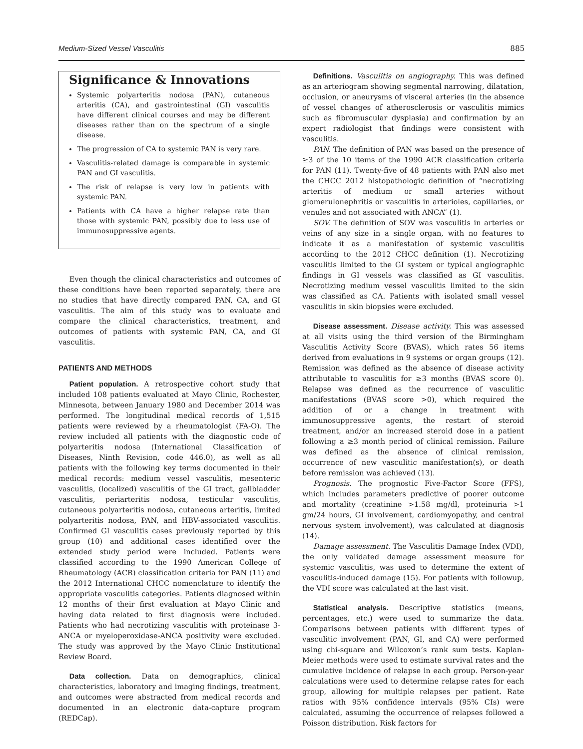Medium-Sized Vessel Vasculitis 885
Significance & Innovations
Systemic polyarteritis nodosa (PAN), cutaneous arteritis (CA), and gastrointestinal (GI) vasculitis have different clinical courses and may be different diseases rather than on the spectrum of a single disease.
The progression of CA to systemic PAN is very rare.
Vasculitis-related damage is comparable in systemic PAN and GI vasculitis.
The risk of relapse is very low in patients with systemic PAN.
Patients with CA have a higher relapse rate than those with systemic PAN, possibly due to less use of immunosuppressive agents.
Even though the clinical characteristics and outcomes of these conditions have been reported separately, there are no studies that have directly compared PAN, CA, and GI vasculitis. The aim of this study was to evaluate and compare the clinical characteristics, treatment, and outcomes of patients with systemic PAN, CA, and GI vasculitis.
PATIENTS AND METHODS
Patient population. A retrospective cohort study that included 108 patients evaluated at Mayo Clinic, Rochester, Minnesota, between January 1980 and December 2014 was performed. The longitudinal medical records of 1,515 patients were reviewed by a rheumatologist (FA-O). The review included all patients with the diagnostic code of polyarteritis nodosa (International Classification of Diseases, Ninth Revision, code 446.0), as well as all patients with the following key terms documented in their medical records: medium vessel vasculitis, mesenteric vasculitis, (localized) vasculitis of the GI tract, gallbladder vasculitis, periarteritis nodosa, testicular vasculitis, cutaneous polyarteritis nodosa, cutaneous arteritis, limited polyarteritis nodosa, PAN, and HBV-associated vasculitis. Confirmed GI vasculitis cases previously reported by this group (10) and additional cases identified over the extended study period were included. Patients were classified according to the 1990 American College of Rheumatology (ACR) classification criteria for PAN (11) and the 2012 International CHCC nomenclature to identify the appropriate vasculitis categories. Patients diagnosed within 12 months of their first evaluation at Mayo Clinic and having data related to first diagnosis were included. Patients who had necrotizing vasculitis with proteinase 3-ANCA or myeloperoxidase-ANCA positivity were excluded. The study was approved by the Mayo Clinic Institutional Review Board.
Data collection. Data on demographics, clinical characteristics, laboratory and imaging findings, treatment, and outcomes were abstracted from medical records and documented in an electronic data-capture program (REDCap).
Definitions. Vasculitis on angiography. This was defined as an arteriogram showing segmental narrowing, dilatation, occlusion, or aneurysms of visceral arteries (in the absence of vessel changes of atherosclerosis or vasculitis mimics such as fibromuscular dysplasia) and confirmation by an expert radiologist that findings were consistent with vasculitis.
PAN. The definition of PAN was based on the presence of ≥3 of the 10 items of the 1990 ACR classification criteria for PAN (11). Twenty-five of 48 patients with PAN also met the CHCC 2012 histopathologic definition of “necrotizing arteritis of medium or small arteries without glomerulonephritis or vasculitis in arterioles, capillaries, or venules and not associated with ANCA” (1).
SOV. The definition of SOV was vasculitis in arteries or veins of any size in a single organ, with no features to indicate it as a manifestation of systemic vasculitis according to the 2012 CHCC definition (1). Necrotizing vasculitis limited to the GI system or typical angiographic findings in GI vessels was classified as GI vasculitis. Necrotizing medium vessel vasculitis limited to the skin was classified as CA. Patients with isolated small vessel vasculitis in skin biopsies were excluded.
Disease assessment. Disease activity. This was assessed at all visits using the third version of the Birmingham Vasculitis Activity Score (BVAS), which rates 56 items derived from evaluations in 9 systems or organ groups (12). Remission was defined as the absence of disease activity attributable to vasculitis for ≥3 months (BVAS score 0). Relapse was defined as the recurrence of vasculitic manifestations (BVAS score >0), which required the addition of or a change in treatment with immunosuppressive agents, the restart of steroid treatment, and/or an increased steroid dose in a patient following a ≥3 month period of clinical remission. Failure was defined as the absence of clinical remission, occurrence of new vasculitic manifestation(s), or death before remission was achieved (13).
Prognosis. The prognostic Five-Factor Score (FFS), which includes parameters predictive of poorer outcome and mortality (creatinine >1.58 mg/dl, proteinuria >1 gm/24 hours, GI involvement, cardiomyopathy, and central nervous system involvement), was calculated at diagnosis (14).
Damage assessment. The Vasculitis Damage Index (VDI), the only validated damage assessment measure for systemic vasculitis, was used to determine the extent of vasculitis-induced damage (15). For patients with followup, the VDI score was calculated at the last visit.
Statistical analysis. Descriptive statistics (means, percentages, etc.) were used to summarize the data. Comparisons between patients with different types of vasculitic involvement (PAN, GI, and CA) were performed using chi-square and Wilcoxon’s rank sum tests. Kaplan-Meier methods were used to estimate survival rates and the cumulative incidence of relapse in each group. Person-year calculations were used to determine relapse rates for each group, allowing for multiple relapses per patient. Rate ratios with 95% confidence intervals (95% CIs) were calculated, assuming the occurrence of relapses followed a Poisson distribution. Risk factors for